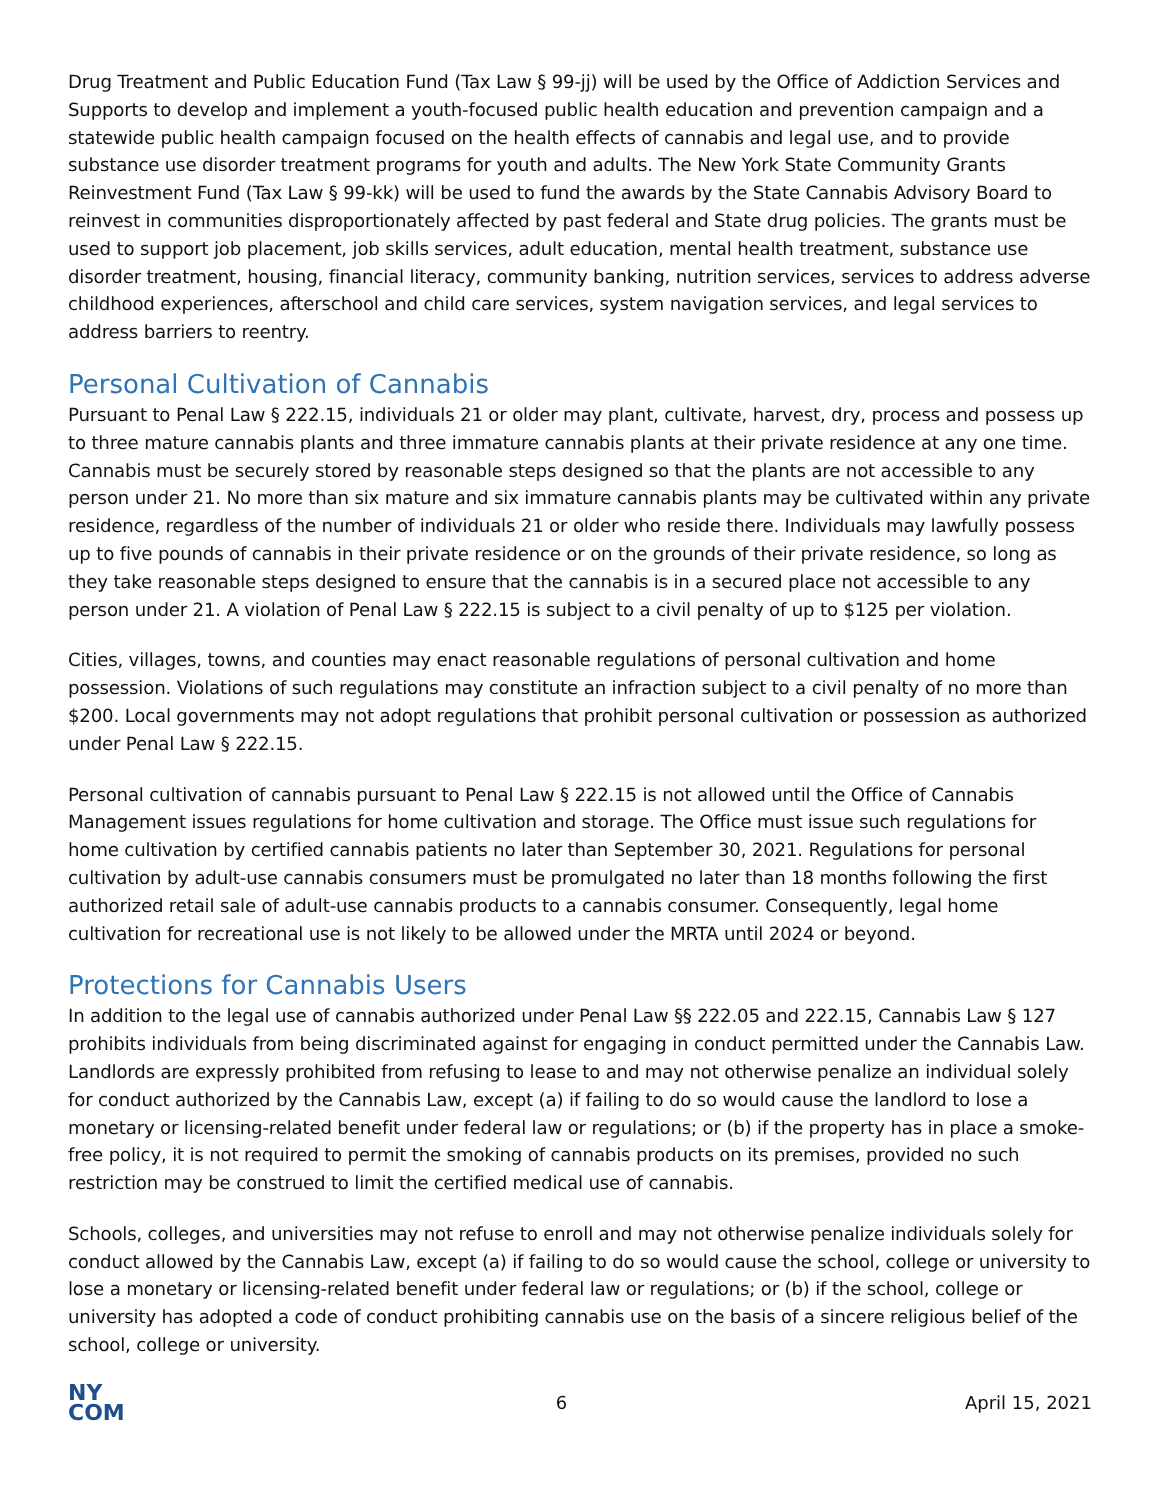Drug Treatment and Public Education Fund (Tax Law § 99-jj) will be used by the Office of Addiction Services and Supports to develop and implement a youth-focused public health education and prevention campaign and a statewide public health campaign focused on the health effects of cannabis and legal use, and to provide substance use disorder treatment programs for youth and adults. The New York State Community Grants Reinvestment Fund (Tax Law § 99-kk) will be used to fund the awards by the State Cannabis Advisory Board to reinvest in communities disproportionately affected by past federal and State drug policies. The grants must be used to support job placement, job skills services, adult education, mental health treatment, substance use disorder treatment, housing, financial literacy, community banking, nutrition services, services to address adverse childhood experiences, afterschool and child care services, system navigation services, and legal services to address barriers to reentry.
Personal Cultivation of Cannabis
Pursuant to Penal Law § 222.15, individuals 21 or older may plant, cultivate, harvest, dry, process and possess up to three mature cannabis plants and three immature cannabis plants at their private residence at any one time. Cannabis must be securely stored by reasonable steps designed so that the plants are not accessible to any person under 21. No more than six mature and six immature cannabis plants may be cultivated within any private residence, regardless of the number of individuals 21 or older who reside there. Individuals may lawfully possess up to five pounds of cannabis in their private residence or on the grounds of their private residence, so long as they take reasonable steps designed to ensure that the cannabis is in a secured place not accessible to any person under 21. A violation of Penal Law § 222.15 is subject to a civil penalty of up to $125 per violation.
Cities, villages, towns, and counties may enact reasonable regulations of personal cultivation and home possession. Violations of such regulations may constitute an infraction subject to a civil penalty of no more than $200. Local governments may not adopt regulations that prohibit personal cultivation or possession as authorized under Penal Law § 222.15.
Personal cultivation of cannabis pursuant to Penal Law § 222.15 is not allowed until the Office of Cannabis Management issues regulations for home cultivation and storage. The Office must issue such regulations for home cultivation by certified cannabis patients no later than September 30, 2021. Regulations for personal cultivation by adult-use cannabis consumers must be promulgated no later than 18 months following the first authorized retail sale of adult-use cannabis products to a cannabis consumer. Consequently, legal home cultivation for recreational use is not likely to be allowed under the MRTA until 2024 or beyond.
Protections for Cannabis Users
In addition to the legal use of cannabis authorized under Penal Law §§ 222.05 and 222.15, Cannabis Law § 127 prohibits individuals from being discriminated against for engaging in conduct permitted under the Cannabis Law. Landlords are expressly prohibited from refusing to lease to and may not otherwise penalize an individual solely for conduct authorized by the Cannabis Law, except (a) if failing to do so would cause the landlord to lose a monetary or licensing-related benefit under federal law or regulations; or (b) if the property has in place a smoke-free policy, it is not required to permit the smoking of cannabis products on its premises, provided no such restriction may be construed to limit the certified medical use of cannabis.
Schools, colleges, and universities may not refuse to enroll and may not otherwise penalize individuals solely for conduct allowed by the Cannabis Law, except (a) if failing to do so would cause the school, college or university to lose a monetary or licensing-related benefit under federal law or regulations; or (b) if the school, college or university has adopted a code of conduct prohibiting cannabis use on the basis of a sincere religious belief of the school, college or university.
NY
COM
6 April 15, 2021